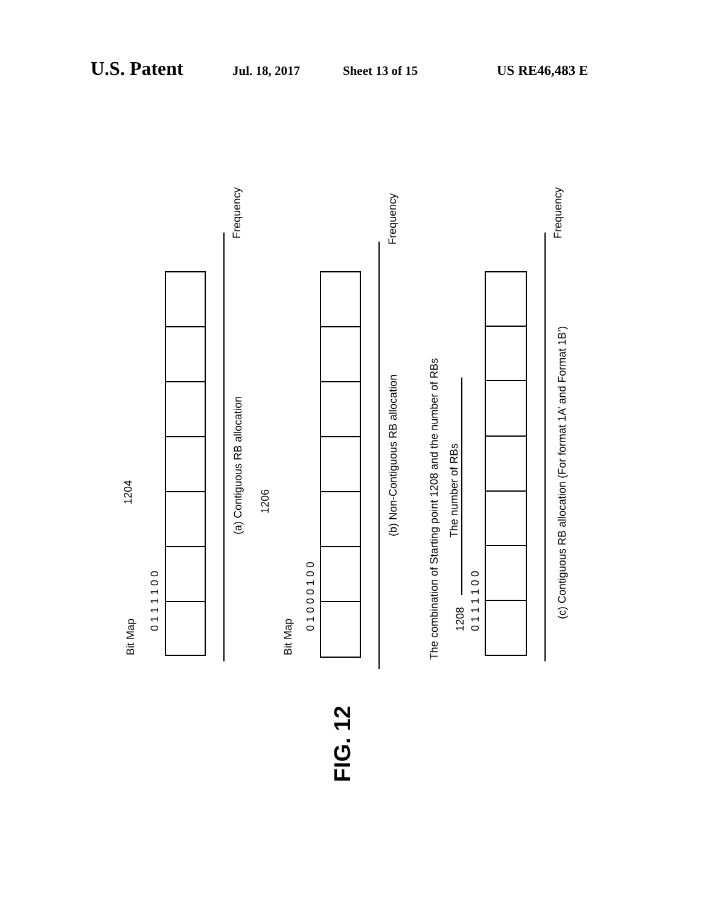U.S. Patent Jul. 18, 2017 Sheet 13 of 15 US RE46,483 E
Bit Map
Bit Map
Frequency
Frequency
Frequency
(a) Contiguous RB allocation
(b) Non-Contiguous RB allocation
(c) Contiguous RB allocation (For format 1A’ and Format 1B’)
The combination of Starting point 1208 and the number of RBs
The number of RBs
1204
1206
1208
0 1 1 1 1 0 0
0 1 0 0 0 1 0 0
0 1 1 1 1 0 0
FIG. 12